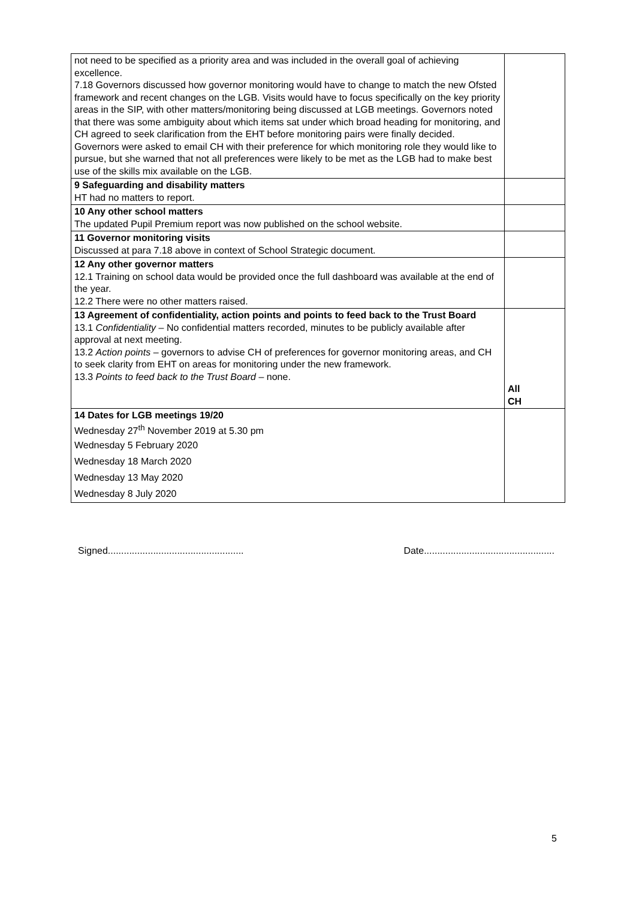| not need to be specified as a priority area and was included in the overall goal of achieving excellence. 7.18 Governors discussed how governor monitoring would have to change to match the new Ofsted framework and recent changes on the LGB. Visits would have to focus specifically on the key priority areas in the SIP, with other matters/monitoring being discussed at LGB meetings. Governors noted that there was some ambiguity about which items sat under which broad heading for monitoring, and CH agreed to seek clarification from the EHT before monitoring pairs were finally decided. Governors were asked to email CH with their preference for which monitoring role they would like to pursue, but she warned that not all preferences were likely to be met as the LGB had to make best use of the skills mix available on the LGB. | |
| 9 Safeguarding and disability matters HT had no matters to report. | |
| 10 Any other school matters The updated Pupil Premium report was now published on the school website. | |
| 11 Governor monitoring visits Discussed at para 7.18 above in context of School Strategic document. | |
| 12 Any other governor matters 12.1 Training on school data would be provided once the full dashboard was available at the end of the year. 12.2 There were no other matters raised. | |
| 13 Agreement of confidentiality, action points and points to feed back to the Trust Board 13.1 Confidentiality – No confidential matters recorded, minutes to be publicly available after approval at next meeting. 13.2 Action points – governors to advise CH of preferences for governor monitoring areas, and CH to seek clarity from EHT on areas for monitoring under the new framework. 13.3 Points to feed back to the Trust Board – none. | All CH |
| 14 Dates for LGB meetings 19/20 Wednesday 27<sup>th</sup> November 2019 at 5.30 pm Wednesday 5 February 2020 Wednesday 18 March 2020 Wednesday 13 May 2020 Wednesday 8 July 2020 | |
Signed................................................... Date.................................................
5